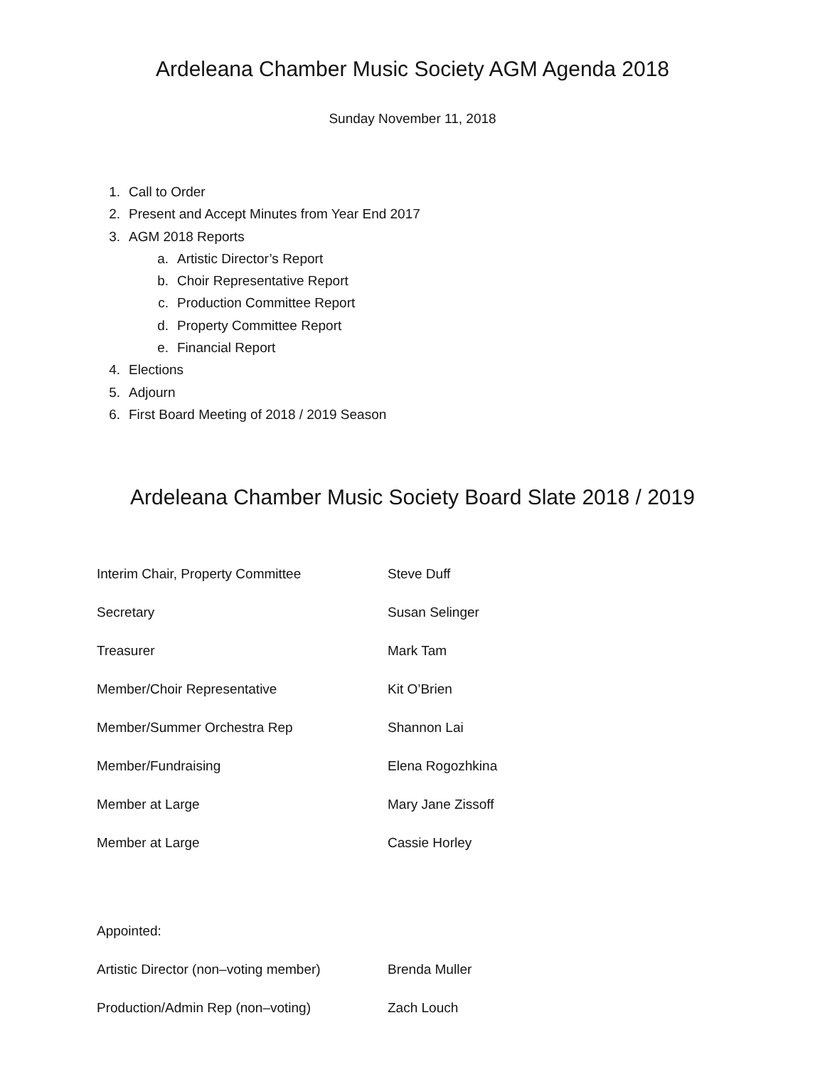Ardeleana Chamber Music Society AGM Agenda 2018
Sunday November 11, 2018
1. Call to Order
2. Present and Accept Minutes from Year End 2017
3. AGM 2018 Reports
a. Artistic Director’s Report
b. Choir Representative Report
c. Production Committee Report
d. Property Committee Report
e. Financial Report
4. Elections
5. Adjourn
6. First Board Meeting of 2018 / 2019 Season
Ardeleana Chamber Music Society Board Slate 2018 / 2019
| Interim Chair, Property Committee | Steve Duff |
| Secretary | Susan Selinger |
| Treasurer | Mark Tam |
| Member/Choir Representative | Kit O’Brien |
| Member/Summer Orchestra Rep | Shannon Lai |
| Member/Fundraising | Elena Rogozhkina |
| Member at Large | Mary Jane Zissoff |
| Member at Large | Cassie Horley |
| Appointed: | |
| Artistic Director (non–voting member) | Brenda Muller |
| Production/Admin Rep (non–voting) | Zach Louch |